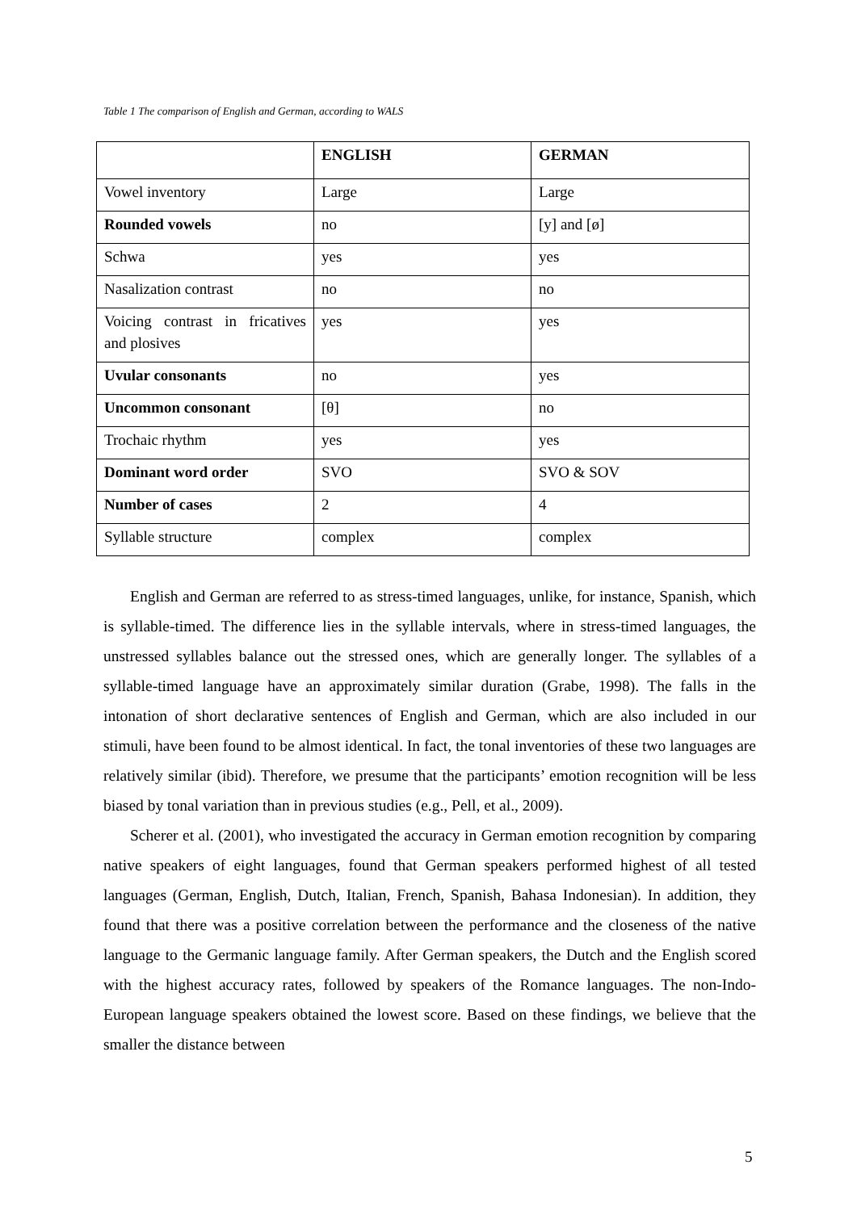Table 1 The comparison of English and German, according to WALS
| | ENGLISH | GERMAN |
| --- | --- | --- |
| Vowel inventory | Large | Large |
| Rounded vowels | no | [y] and [ø] |
| Schwa | yes | yes |
| Nasalization contrast | no | no |
| Voicing contrast in fricatives and plosives | yes | yes |
| Uvular consonants | no | yes |
| Uncommon consonant | [θ] | no |
| Trochaic rhythm | yes | yes |
| Dominant word order | SVO | SVO & SOV |
| Number of cases | 2 | 4 |
| Syllable structure | complex | complex |
English and German are referred to as stress-timed languages, unlike, for instance, Spanish, which is syllable-timed. The difference lies in the syllable intervals, where in stress-timed languages, the unstressed syllables balance out the stressed ones, which are generally longer. The syllables of a syllable-timed language have an approximately similar duration (Grabe, 1998). The falls in the intonation of short declarative sentences of English and German, which are also included in our stimuli, have been found to be almost identical. In fact, the tonal inventories of these two languages are relatively similar (ibid). Therefore, we presume that the participants’ emotion recognition will be less biased by tonal variation than in previous studies (e.g., Pell, et al., 2009).
Scherer et al. (2001), who investigated the accuracy in German emotion recognition by comparing native speakers of eight languages, found that German speakers performed highest of all tested languages (German, English, Dutch, Italian, French, Spanish, Bahasa Indonesian). In addition, they found that there was a positive correlation between the performance and the closeness of the native language to the Germanic language family. After German speakers, the Dutch and the English scored with the highest accuracy rates, followed by speakers of the Romance languages. The non-Indo-European language speakers obtained the lowest score. Based on these findings, we believe that the smaller the distance between
5